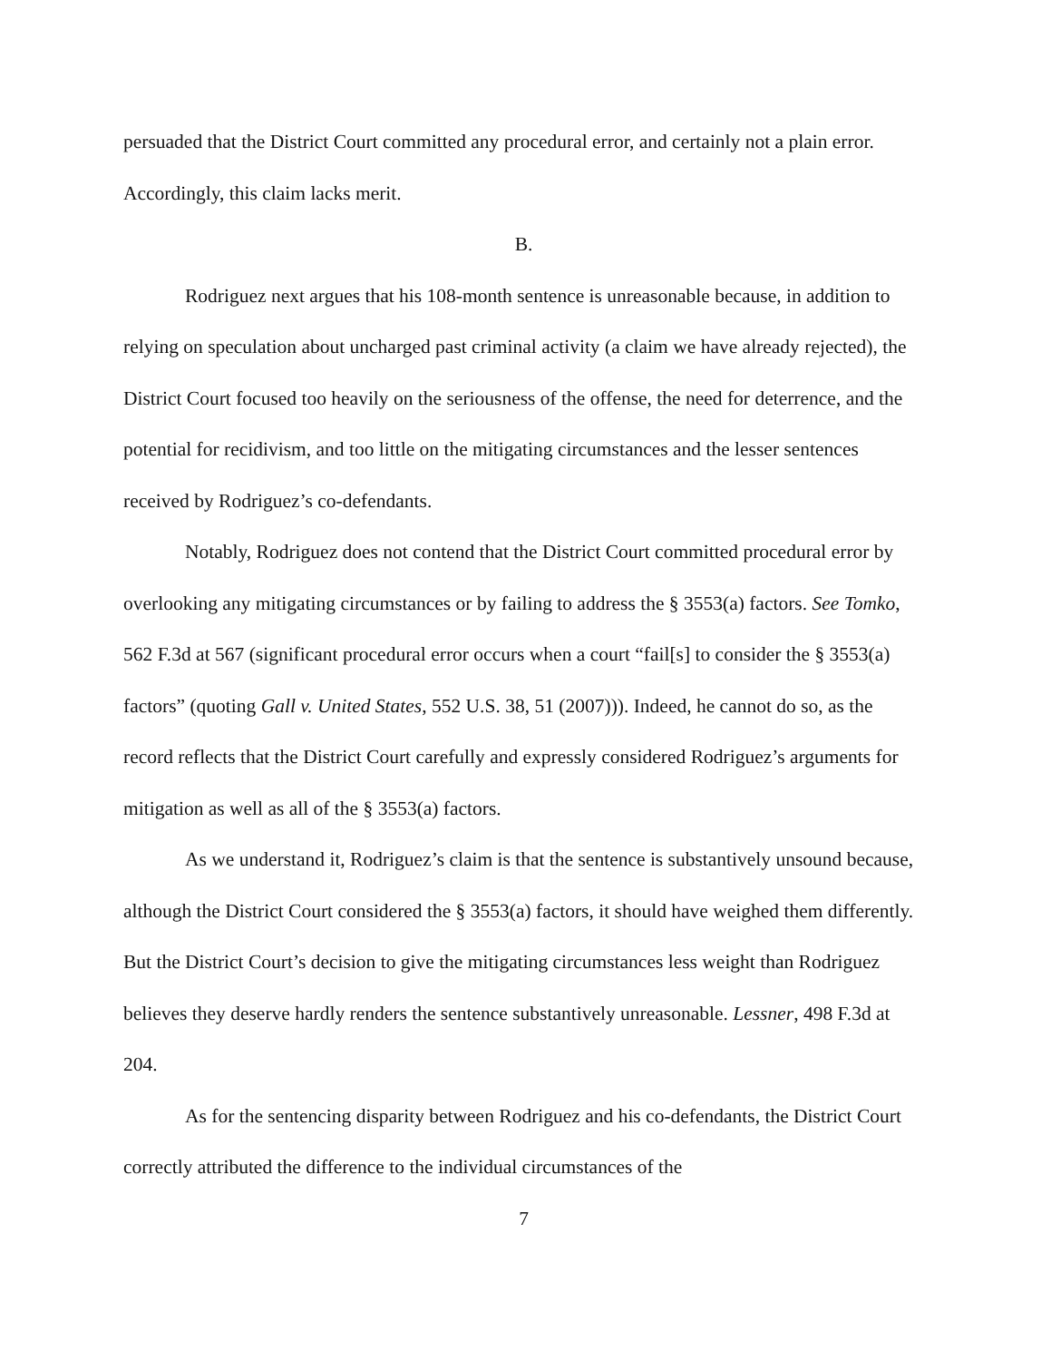persuaded that the District Court committed any procedural error, and certainly not a plain error. Accordingly, this claim lacks merit.
B.
Rodriguez next argues that his 108-month sentence is unreasonable because, in addition to relying on speculation about uncharged past criminal activity (a claim we have already rejected), the District Court focused too heavily on the seriousness of the offense, the need for deterrence, and the potential for recidivism, and too little on the mitigating circumstances and the lesser sentences received by Rodriguez’s co-defendants.
Notably, Rodriguez does not contend that the District Court committed procedural error by overlooking any mitigating circumstances or by failing to address the § 3553(a) factors. See Tomko, 562 F.3d at 567 (significant procedural error occurs when a court “fail[s] to consider the § 3553(a) factors” (quoting Gall v. United States, 552 U.S. 38, 51 (2007))). Indeed, he cannot do so, as the record reflects that the District Court carefully and expressly considered Rodriguez’s arguments for mitigation as well as all of the § 3553(a) factors.
As we understand it, Rodriguez’s claim is that the sentence is substantively unsound because, although the District Court considered the § 3553(a) factors, it should have weighed them differently. But the District Court’s decision to give the mitigating circumstances less weight than Rodriguez believes they deserve hardly renders the sentence substantively unreasonable. Lessner, 498 F.3d at 204.
As for the sentencing disparity between Rodriguez and his co-defendants, the District Court correctly attributed the difference to the individual circumstances of the
7